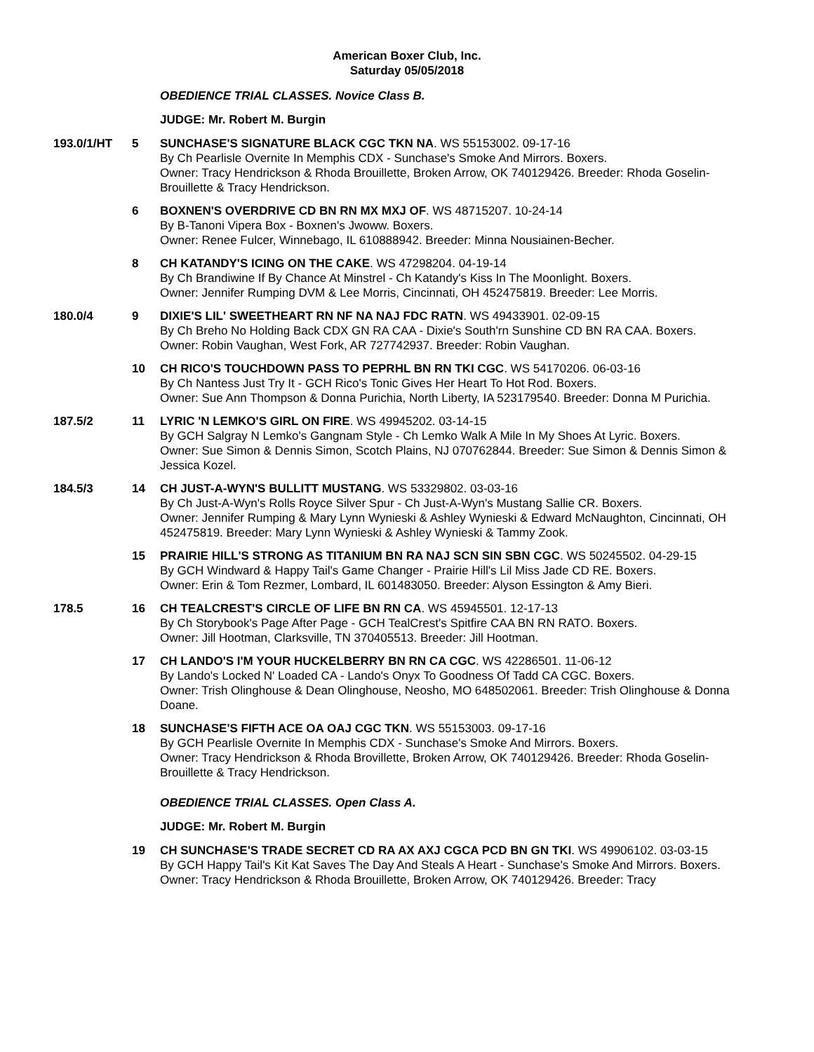American Boxer Club, Inc.
Saturday 05/05/2018
OBEDIENCE TRIAL CLASSES. Novice Class B.
JUDGE: Mr. Robert M. Burgin
193.0/1/HT 5 SUNCHASE'S SIGNATURE BLACK CGC TKN NA. WS 55153002. 09-17-16
By Ch Pearlisle Overnite In Memphis CDX - Sunchase's Smoke And Mirrors. Boxers.
Owner: Tracy Hendrickson & Rhoda Brouillette, Broken Arrow, OK 740129426. Breeder: Rhoda Goselin-Brouillette & Tracy Hendrickson.
6 BOXNEN'S OVERDRIVE CD BN RN MX MXJ OF. WS 48715207. 10-24-14
By B-Tanoni Vipera Box - Boxnen's Jwoww. Boxers.
Owner: Renee Fulcer, Winnebago, IL 610888942. Breeder: Minna Nousiainen-Becher.
8 CH KATANDY'S ICING ON THE CAKE. WS 47298204. 04-19-14
By Ch Brandiwine If By Chance At Minstrel - Ch Katandy's Kiss In The Moonlight. Boxers.
Owner: Jennifer Rumping DVM & Lee Morris, Cincinnati, OH 452475819. Breeder: Lee Morris.
180.0/4 9 DIXIE'S LIL' SWEETHEART RN NF NA NAJ FDC RATN. WS 49433901. 02-09-15
By Ch Breho No Holding Back CDX GN RA CAA - Dixie's South'rn Sunshine CD BN RA CAA. Boxers.
Owner: Robin Vaughan, West Fork, AR 727742937. Breeder: Robin Vaughan.
10 CH RICO'S TOUCHDOWN PASS TO PEPRHL BN RN TKI CGC. WS 54170206. 06-03-16
By Ch Nantess Just Try It - GCH Rico's Tonic Gives Her Heart To Hot Rod. Boxers.
Owner: Sue Ann Thompson & Donna Purichia, North Liberty, IA 523179540. Breeder: Donna M Purichia.
187.5/2 11 LYRIC 'N LEMKO'S GIRL ON FIRE. WS 49945202. 03-14-15
By GCH Salgray N Lemko's Gangnam Style - Ch Lemko Walk A Mile In My Shoes At Lyric. Boxers.
Owner: Sue Simon & Dennis Simon, Scotch Plains, NJ 070762844. Breeder: Sue Simon & Dennis Simon & Jessica Kozel.
184.5/3 14 CH JUST-A-WYN'S BULLITT MUSTANG. WS 53329802. 03-03-16
By Ch Just-A-Wyn's Rolls Royce Silver Spur - Ch Just-A-Wyn's Mustang Sallie CR. Boxers.
Owner: Jennifer Rumping & Mary Lynn Wynieski & Ashley Wynieski & Edward McNaughton, Cincinnati, OH 452475819. Breeder: Mary Lynn Wynieski & Ashley Wynieski & Tammy Zook.
15 PRAIRIE HILL'S STRONG AS TITANIUM BN RA NAJ SCN SIN SBN CGC. WS 50245502. 04-29-15
By GCH Windward & Happy Tail's Game Changer - Prairie Hill's Lil Miss Jade CD RE. Boxers.
Owner: Erin & Tom Rezmer, Lombard, IL 601483050. Breeder: Alyson Essington & Amy Bieri.
178.5 16 CH TEALCREST'S CIRCLE OF LIFE BN RN CA. WS 45945501. 12-17-13
By Ch Storybook's Page After Page - GCH TealCrest's Spitfire CAA BN RN RATO. Boxers.
Owner: Jill Hootman, Clarksville, TN 370405513. Breeder: Jill Hootman.
17 CH LANDO'S I'M YOUR HUCKELBERRY BN RN CA CGC. WS 42286501. 11-06-12
By Lando's Locked N' Loaded CA - Lando's Onyx To Goodness Of Tadd CA CGC. Boxers.
Owner: Trish Olinghouse & Dean Olinghouse, Neosho, MO 648502061. Breeder: Trish Olinghouse & Donna Doane.
18 SUNCHASE'S FIFTH ACE OA OAJ CGC TKN. WS 55153003. 09-17-16
By GCH Pearlisle Overnite In Memphis CDX - Sunchase's Smoke And Mirrors. Boxers.
Owner: Tracy Hendrickson & Rhoda Brovillette, Broken Arrow, OK 740129426. Breeder: Rhoda Goselin-Brouillette & Tracy Hendrickson.
OBEDIENCE TRIAL CLASSES. Open Class A.
JUDGE: Mr. Robert M. Burgin
19 CH SUNCHASE'S TRADE SECRET CD RA AX AXJ CGCA PCD BN GN TKI. WS 49906102. 03-03-15
By GCH Happy Tail's Kit Kat Saves The Day And Steals A Heart - Sunchase's Smoke And Mirrors. Boxers.
Owner: Tracy Hendrickson & Rhoda Brouillette, Broken Arrow, OK 740129426. Breeder: Tracy